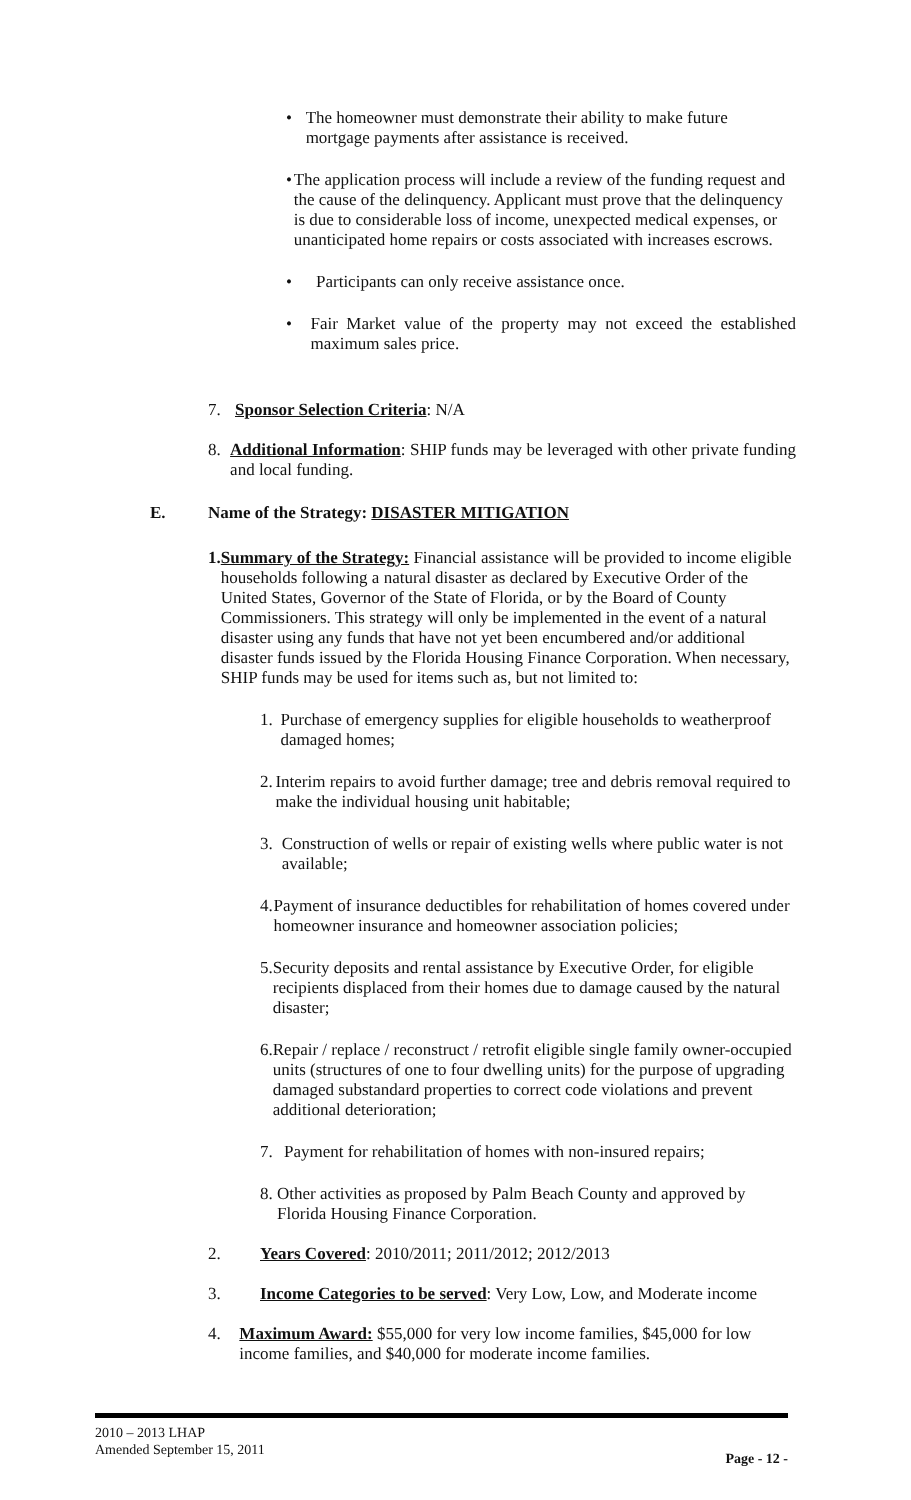• The homeowner must demonstrate their ability to make future mortgage payments after assistance is received.
• The application process will include a review of the funding request and the cause of the delinquency. Applicant must prove that the delinquency is due to considerable loss of income, unexpected medical expenses, or unanticipated home repairs or costs associated with increases escrows.
• Participants can only receive assistance once.
• Fair Market value of the property may not exceed the established maximum sales price.
7. Sponsor Selection Criteria: N/A
8. Additional Information: SHIP funds may be leveraged with other private funding and local funding.
E. Name of the Strategy: DISASTER MITIGATION
1. Summary of the Strategy: Financial assistance will be provided to income eligible households following a natural disaster as declared by Executive Order of the United States, Governor of the State of Florida, or by the Board of County Commissioners. This strategy will only be implemented in the event of a natural disaster using any funds that have not yet been encumbered and/or additional disaster funds issued by the Florida Housing Finance Corporation. When necessary, SHIP funds may be used for items such as, but not limited to:
1. Purchase of emergency supplies for eligible households to weatherproof damaged homes;
2. Interim repairs to avoid further damage; tree and debris removal required to make the individual housing unit habitable;
3. Construction of wells or repair of existing wells where public water is not available;
4. Payment of insurance deductibles for rehabilitation of homes covered under homeowner insurance and homeowner association policies;
5. Security deposits and rental assistance by Executive Order, for eligible recipients displaced from their homes due to damage caused by the natural disaster;
6. Repair / replace / reconstruct / retrofit eligible single family owner-occupied units (structures of one to four dwelling units) for the purpose of upgrading damaged substandard properties to correct code violations and prevent additional deterioration;
7. Payment for rehabilitation of homes with non-insured repairs;
8. Other activities as proposed by Palm Beach County and approved by Florida Housing Finance Corporation.
2. Years Covered: 2010/2011; 2011/2012; 2012/2013
3. Income Categories to be served: Very Low, Low, and Moderate income
4. Maximum Award: $55,000 for very low income families, $45,000 for low income families, and $40,000 for moderate income families.
2010 – 2013 LHAP
Amended September 15, 2011
Page - 12 -